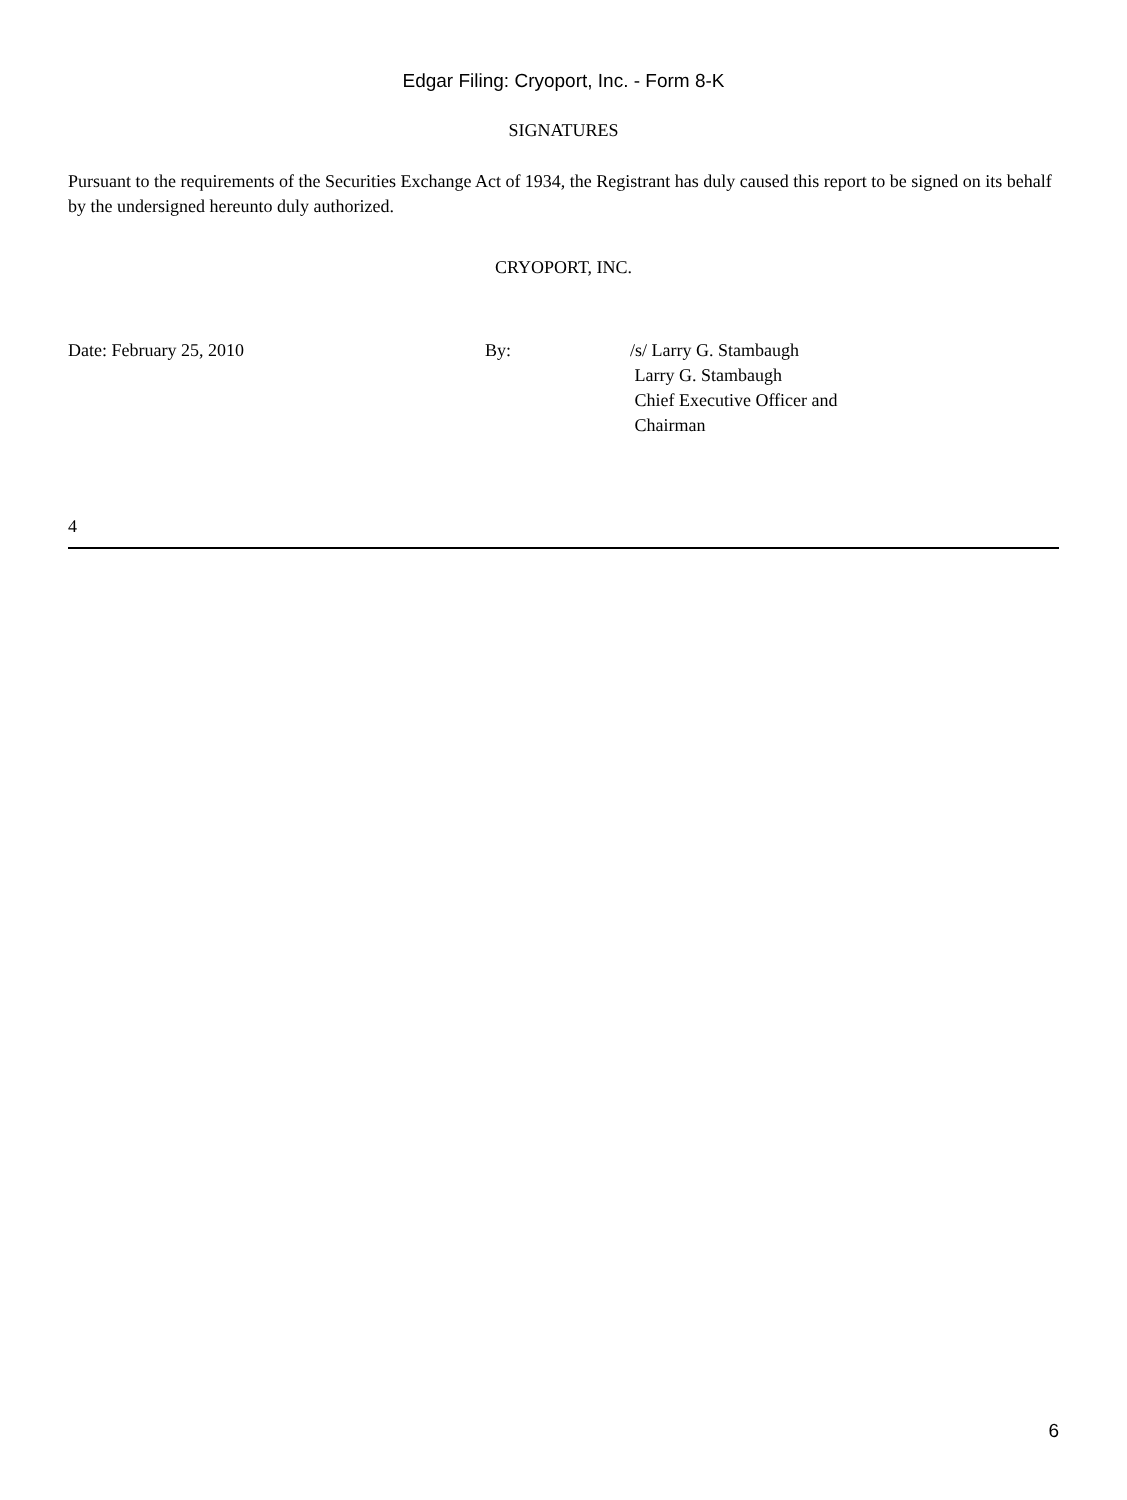Edgar Filing: Cryoport, Inc. - Form 8-K
SIGNATURES
Pursuant to the requirements of the Securities Exchange Act of 1934, the Registrant has duly caused this report to be signed on its behalf by the undersigned hereunto duly authorized.
CRYOPORT, INC.
Date: February 25, 2010 By: /s/ Larry G. Stambaugh
Larry G. Stambaugh
Chief Executive Officer and
Chairman
4
6